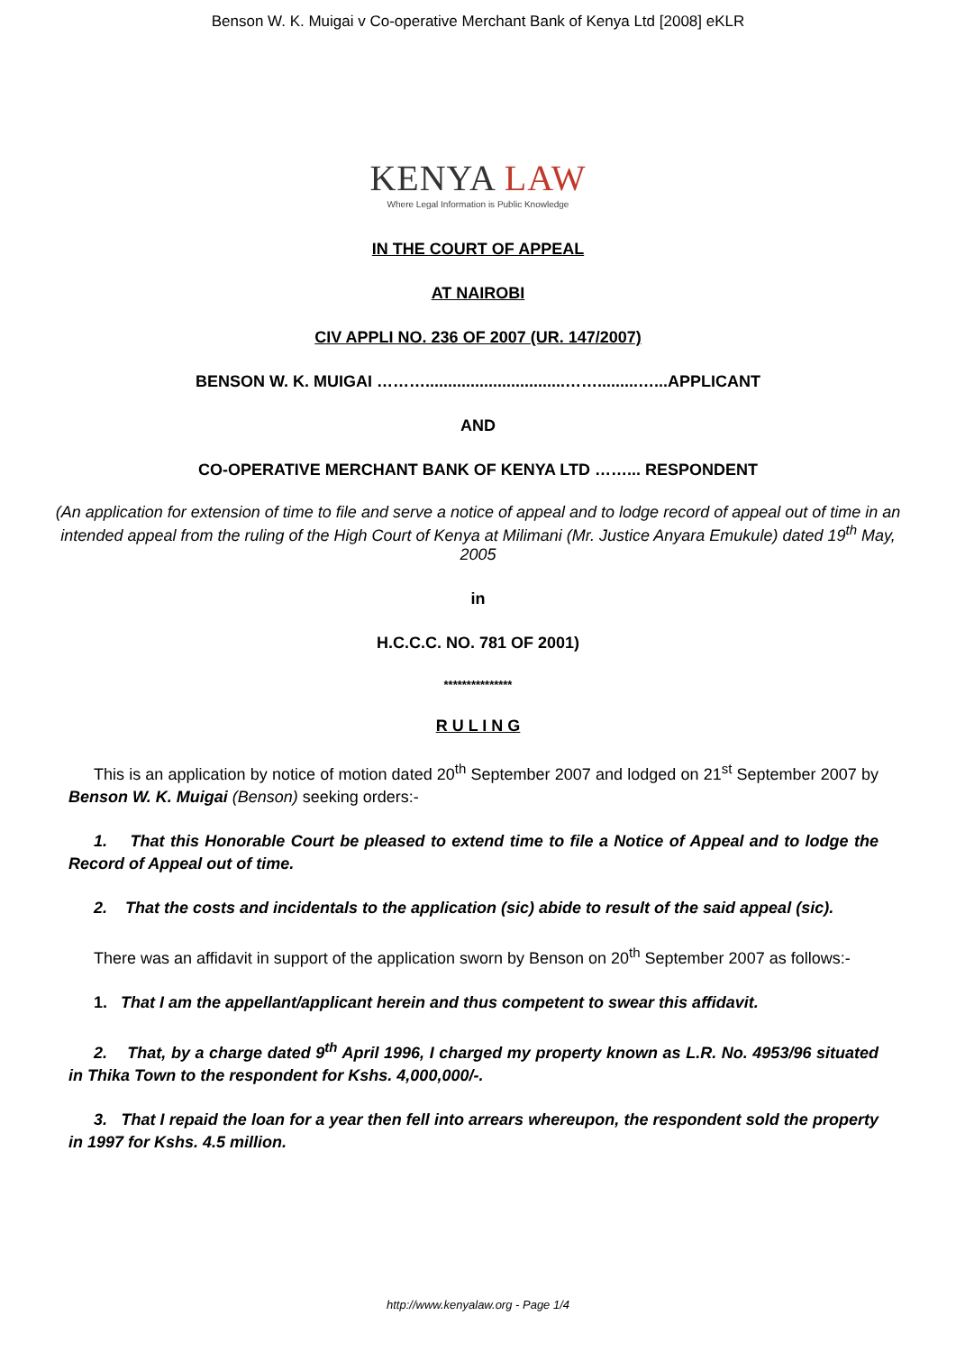Benson W. K. Muigai v Co-operative Merchant Bank of Kenya Ltd [2008] eKLR
KENYA LAW
Where Legal Information is Public Knowledge
IN THE COURT OF APPEAL
AT NAIROBI
CIV APPLI NO. 236 OF 2007 (UR. 147/2007)
BENSON W. K. MUIGAI ………...............................…….........…...APPLICANT
AND
CO-OPERATIVE MERCHANT BANK OF KENYA LTD ……... RESPONDENT
(An application for extension of time to file and serve a notice of appeal and to lodge record of appeal out of time in an intended appeal from the ruling of the High Court of Kenya at Milimani (Mr. Justice Anyara Emukule) dated 19<sup>th</sup> May, 2005
in
H.C.C.C. NO. 781 OF 2001)
***************
R U L I N G
This is an application by notice of motion dated 20<sup>th</sup> September 2007 and lodged on 21<sup>st</sup> September 2007 by Benson W. K. Muigai (Benson) seeking orders:-
1. That this Honorable Court be pleased to extend time to file a Notice of Appeal and to lodge the Record of Appeal out of time.
2. That the costs and incidentals to the application (sic) abide to result of the said appeal (sic).
There was an affidavit in support of the application sworn by Benson on 20<sup>th</sup> September 2007 as follows:-
1. That I am the appellant/applicant herein and thus competent to swear this affidavit.
2. That, by a charge dated 9<sup>th</sup> April 1996, I charged my property known as L.R. No. 4953/96 situated in Thika Town to the respondent for Kshs. 4,000,000/-.
3. That I repaid the loan for a year then fell into arrears whereupon, the respondent sold the property in 1997 for Kshs. 4.5 million.
http://www.kenyalaw.org - Page 1/4